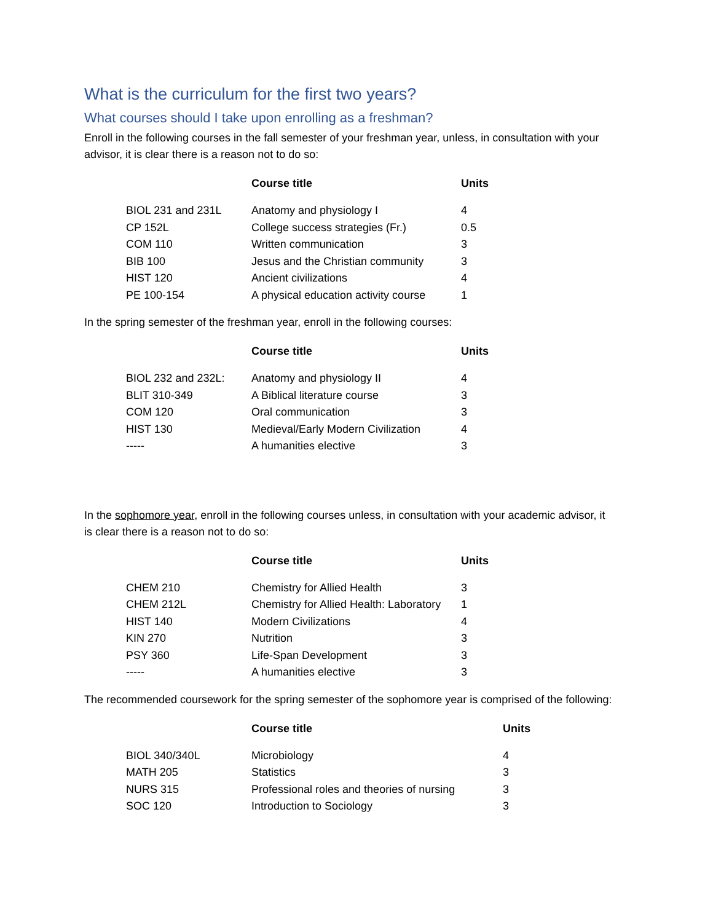What is the curriculum for the first two years?
What courses should I take upon enrolling as a freshman?
Enroll in the following courses in the fall semester of your freshman year, unless, in consultation with your advisor, it is clear there is a reason not to do so:
| | Course title | Units |
| --- | --- | --- |
| BIOL 231 and 231L | Anatomy and physiology I | 4 |
| CP 152L | College success strategies (Fr.) | 0.5 |
| COM 110 | Written communication | 3 |
| BIB 100 | Jesus and the Christian community | 3 |
| HIST 120 | Ancient civilizations | 4 |
| PE 100-154 | A physical education activity course | 1 |
In the spring semester of the freshman year, enroll in the following courses:
| | Course title | Units |
| --- | --- | --- |
| BIOL 232 and 232L: | Anatomy and physiology II | 4 |
| BLIT 310-349 | A Biblical literature course | 3 |
| COM 120 | Oral communication | 3 |
| HIST 130 | Medieval/Early Modern Civilization | 4 |
| ----- | A humanities elective | 3 |
In the sophomore year, enroll in the following courses unless, in consultation with your academic advisor, it is clear there is a reason not to do so:
| | Course title | Units |
| --- | --- | --- |
| CHEM 210 | Chemistry for Allied Health | 3 |
| CHEM 212L | Chemistry for Allied Health: Laboratory | 1 |
| HIST 140 | Modern Civilizations | 4 |
| KIN 270 | Nutrition | 3 |
| PSY 360 | Life-Span Development | 3 |
| ----- | A humanities elective | 3 |
The recommended coursework for the spring semester of the sophomore year is comprised of the following:
| | Course title | Units |
| --- | --- | --- |
| BIOL 340/340L | Microbiology | 4 |
| MATH 205 | Statistics | 3 |
| NURS 315 | Professional roles and theories of nursing | 3 |
| SOC 120 | Introduction to Sociology | 3 |